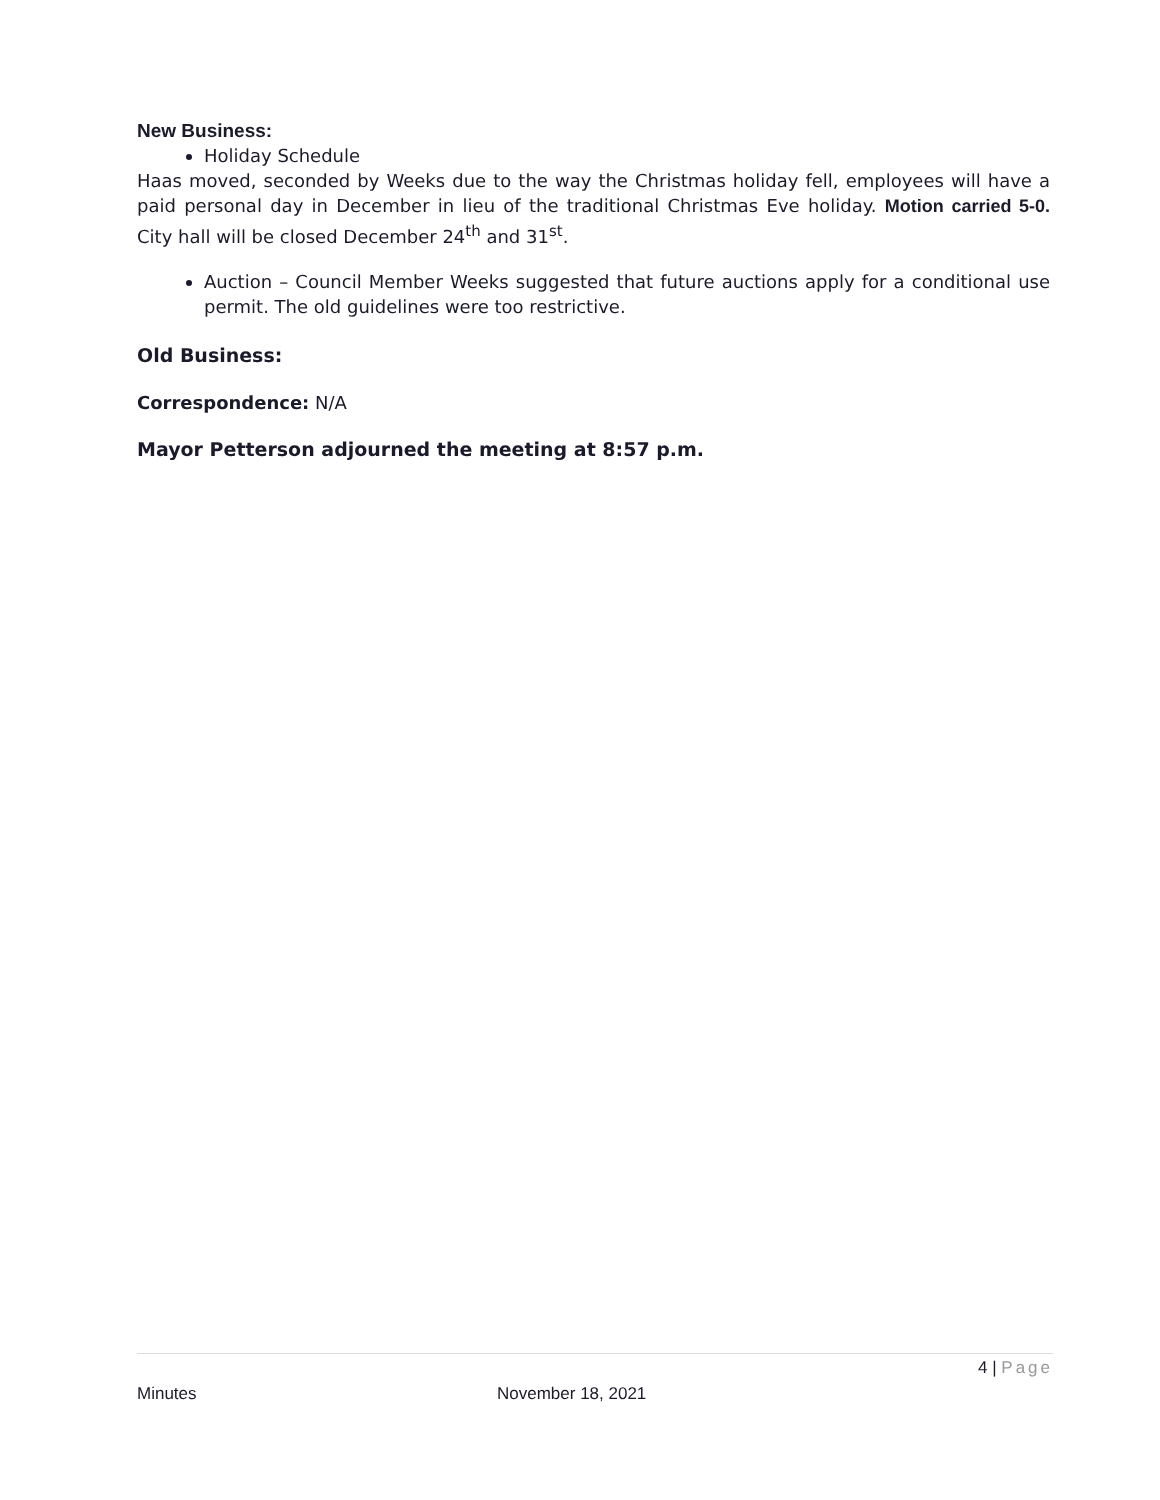New Business:
Holiday Schedule
Haas moved, seconded by Weeks due to the way the Christmas holiday fell, employees will have a paid personal day in December in lieu of the traditional Christmas Eve holiday. Motion carried 5-0. City hall will be closed December 24<sup>th</sup> and 31<sup>st</sup>.
Auction – Council Member Weeks suggested that future auctions apply for a conditional use permit. The old guidelines were too restrictive.
Old Business:
Correspondence: N/A
Mayor Petterson adjourned the meeting at 8:57 p.m.
4 | Page
Minutes November 18, 2021